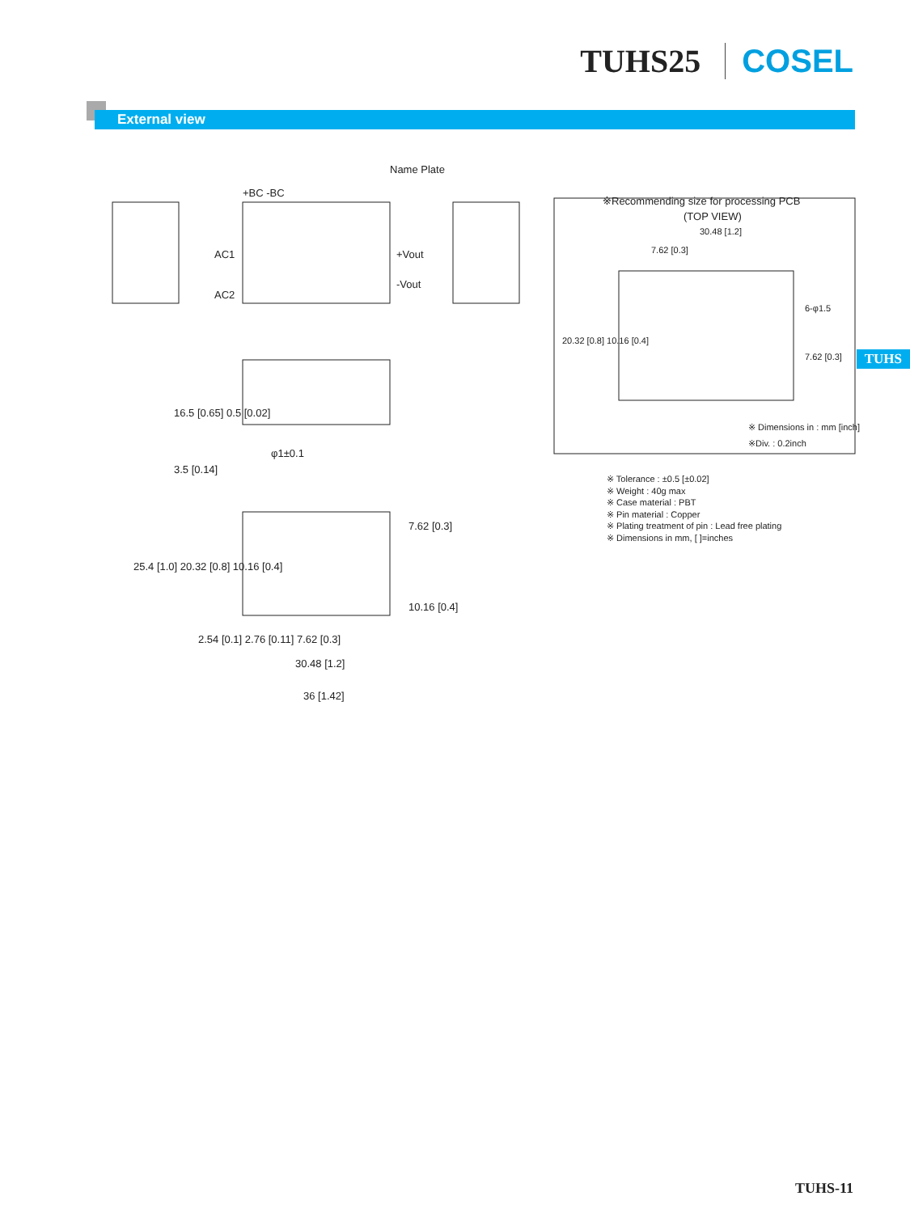TUHS25 COSEL
External view
Name Plate
+BC -BC
AC1
AC2
+Vout
-Vout
φ1±0.1
16.5 [0.65] 0.5 [0.02]
3.5 [0.14]
25.4 [1.0] 20.32 [0.8] 10.16 [0.4]
7.62 [0.3]
10.16 [0.4]
2.54 [0.1] 2.76 [0.11] 7.62 [0.3]
30.48 [1.2]
36 [1.42]
※Recommending size for processing PCB
(TOP VIEW)
30.48 [1.2]
7.62 [0.3]
20.32 [0.8] 10.16 [0.4]
6-φ1.5
7.62 [0.3]
※ Dimensions in : mm [inch]
※Div. : 0.2inch
※ Tolerance : ±0.5 [±0.02]
※ Weight : 40g max
※ Case material : PBT
※ Pin material : Copper
※ Plating treatment of pin : Lead free plating
※ Dimensions in mm, [ ]=inches
TUHS
TUHS-11